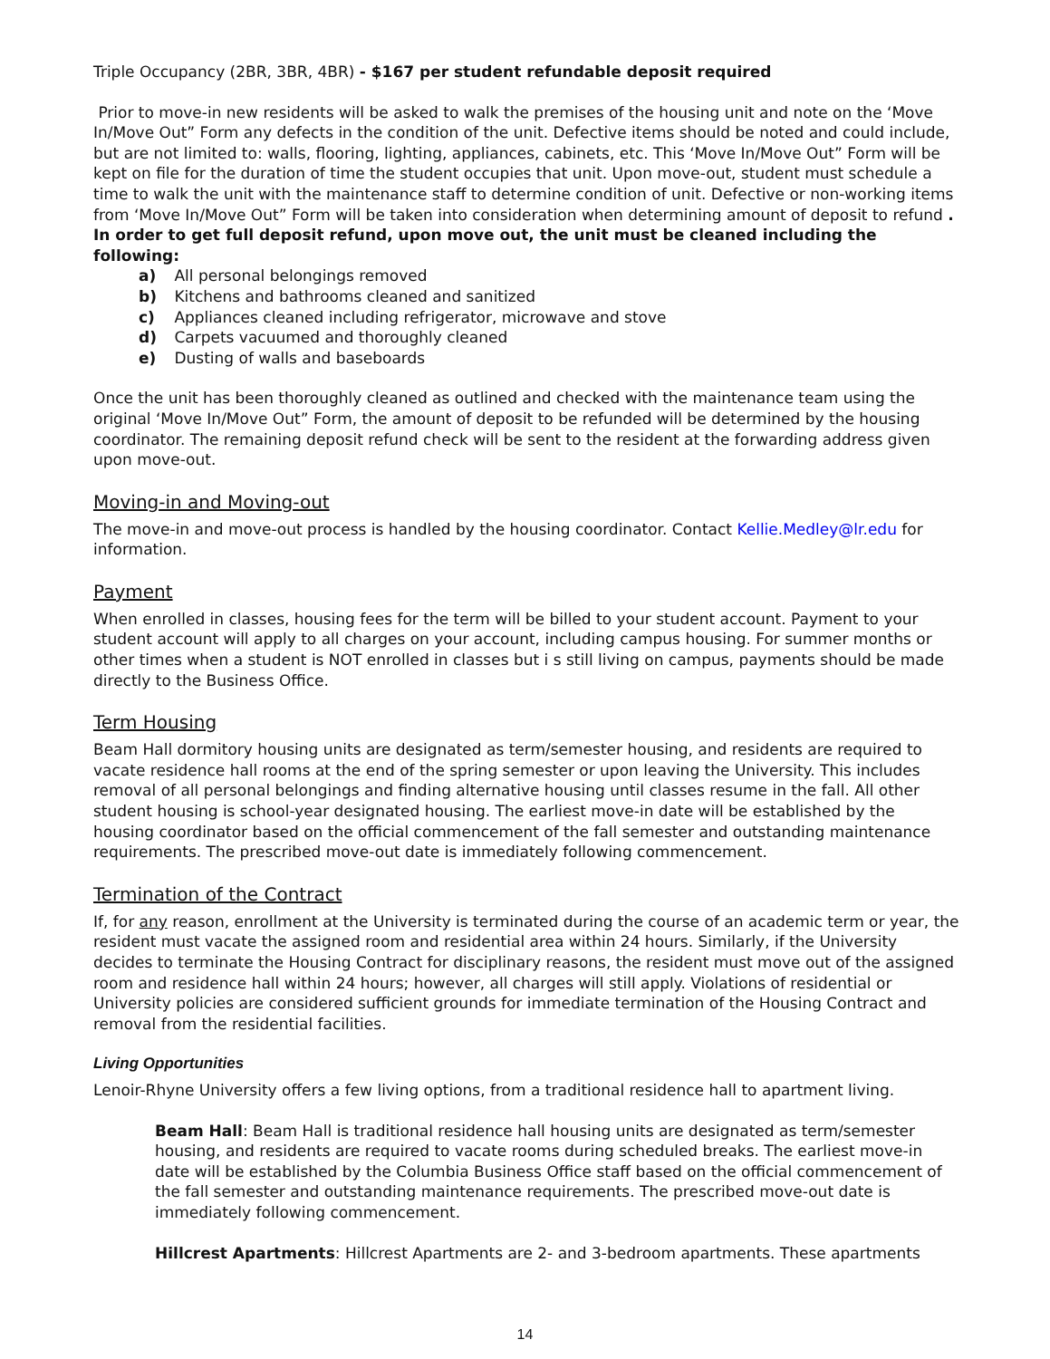Triple Occupancy (2BR, 3BR, 4BR) - $167 per student refundable deposit required
Prior to move-in new residents will be asked to walk the premises of the housing unit and note on the ‘Move In/Move Out” Form any defects in the condition of the unit. Defective items should be noted and could include, but are not limited to: walls, flooring, lighting, appliances, cabinets, etc. This ‘Move In/Move Out” Form will be kept on file for the duration of time the student occupies that unit. Upon move-out, student must schedule a time to walk the unit with the maintenance staff to determine condition of unit. Defective or non-working items from ‘Move In/Move Out” Form will be taken into consideration when determining amount of deposit to refund . In order to get full deposit refund, upon move out, the unit must be cleaned including the following:
a) All personal belongings removed
b) Kitchens and bathrooms cleaned and sanitized
c) Appliances cleaned including refrigerator, microwave and stove
d) Carpets vacuumed and thoroughly cleaned
e) Dusting of walls and baseboards
Once the unit has been thoroughly cleaned as outlined and checked with the maintenance team using the original ‘Move In/Move Out” Form, the amount of deposit to be refunded will be determined by the housing coordinator. The remaining deposit refund check will be sent to the resident at the forwarding address given upon move-out.
Moving-in and Moving-out
The move-in and move-out process is handled by the housing coordinator. Contact Kellie.Medley@lr.edu for information.
Payment
When enrolled in classes, housing fees for the term will be billed to your student account. Payment to your student account will apply to all charges on your account, including campus housing. For summer months or other times when a student is NOT enrolled in classes but i s still living on campus, payments should be made directly to the Business Office.
Term Housing
Beam Hall dormitory housing units are designated as term/semester housing, and residents are required to vacate residence hall rooms at the end of the spring semester or upon leaving the University. This includes removal of all personal belongings and finding alternative housing until classes resume in the fall. All other student housing is school-year designated housing. The earliest move-in date will be established by the housing coordinator based on the official commencement of the fall semester and outstanding maintenance requirements. The prescribed move-out date is immediately following commencement.
Termination of the Contract
If, for any reason, enrollment at the University is terminated during the course of an academic term or year, the resident must vacate the assigned room and residential area within 24 hours. Similarly, if the University decides to terminate the Housing Contract for disciplinary reasons, the resident must move out of the assigned room and residence hall within 24 hours; however, all charges will still apply. Violations of residential or University policies are considered sufficient grounds for immediate termination of the Housing Contract and removal from the residential facilities.
Living Opportunities
Lenoir-Rhyne University offers a few living options, from a traditional residence hall to apartment living.
Beam Hall: Beam Hall is traditional residence hall housing units are designated as term/semester housing, and residents are required to vacate rooms during scheduled breaks. The earliest move-in date will be established by the Columbia Business Office staff based on the official commencement of the fall semester and outstanding maintenance requirements. The prescribed move-out date is immediately following commencement.
Hillcrest Apartments: Hillcrest Apartments are 2- and 3-bedroom apartments. These apartments
14